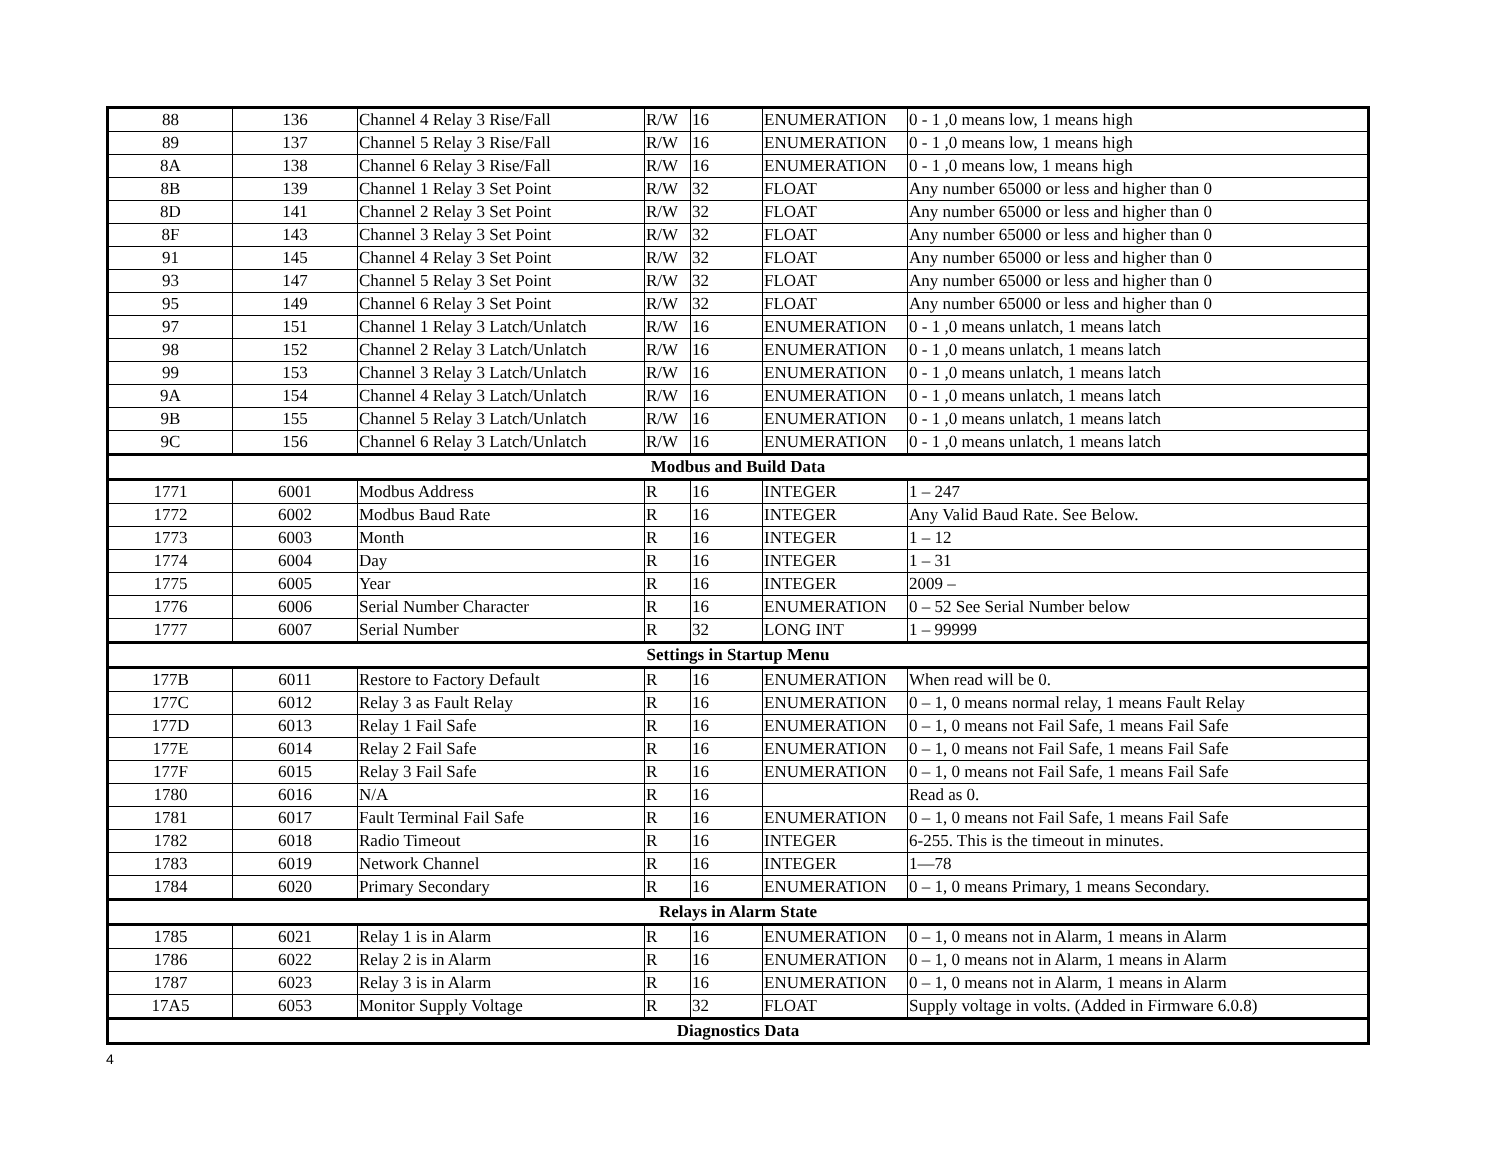| 88 | 136 | Channel 4 Relay 3 Rise/Fall | R/W | 16 | ENUMERATION | 0 - 1 ,0 means low, 1 means high |
| 89 | 137 | Channel 5 Relay 3 Rise/Fall | R/W | 16 | ENUMERATION | 0 - 1 ,0 means low, 1 means high |
| 8A | 138 | Channel 6 Relay 3 Rise/Fall | R/W | 16 | ENUMERATION | 0 - 1 ,0 means low, 1 means high |
| 8B | 139 | Channel 1 Relay 3 Set Point | R/W | 32 | FLOAT | Any number 65000 or less and higher than 0 |
| 8D | 141 | Channel 2 Relay 3 Set Point | R/W | 32 | FLOAT | Any number 65000 or less and higher than 0 |
| 8F | 143 | Channel 3 Relay 3 Set Point | R/W | 32 | FLOAT | Any number 65000 or less and higher than 0 |
| 91 | 145 | Channel 4 Relay 3 Set Point | R/W | 32 | FLOAT | Any number 65000 or less and higher than 0 |
| 93 | 147 | Channel 5 Relay 3 Set Point | R/W | 32 | FLOAT | Any number 65000 or less and higher than 0 |
| 95 | 149 | Channel 6 Relay 3 Set Point | R/W | 32 | FLOAT | Any number 65000 or less and higher than 0 |
| 97 | 151 | Channel 1 Relay 3 Latch/Unlatch | R/W | 16 | ENUMERATION | 0 - 1 ,0 means unlatch, 1 means latch |
| 98 | 152 | Channel 2 Relay 3 Latch/Unlatch | R/W | 16 | ENUMERATION | 0 - 1 ,0 means unlatch, 1 means latch |
| 99 | 153 | Channel 3 Relay 3 Latch/Unlatch | R/W | 16 | ENUMERATION | 0 - 1 ,0 means unlatch, 1 means latch |
| 9A | 154 | Channel 4 Relay 3 Latch/Unlatch | R/W | 16 | ENUMERATION | 0 - 1 ,0 means unlatch, 1 means latch |
| 9B | 155 | Channel 5 Relay 3 Latch/Unlatch | R/W | 16 | ENUMERATION | 0 - 1 ,0 means unlatch, 1 means latch |
| 9C | 156 | Channel 6 Relay 3 Latch/Unlatch | R/W | 16 | ENUMERATION | 0 - 1 ,0 means unlatch, 1 means latch |
| Modbus and Build Data | | | | | | |
| 1771 | 6001 | Modbus Address | R | 16 | INTEGER | 1 – 247 |
| 1772 | 6002 | Modbus Baud Rate | R | 16 | INTEGER | Any Valid Baud Rate. See Below. |
| 1773 | 6003 | Month | R | 16 | INTEGER | 1 – 12 |
| 1774 | 6004 | Day | R | 16 | INTEGER | 1 – 31 |
| 1775 | 6005 | Year | R | 16 | INTEGER | 2009 – |
| 1776 | 6006 | Serial Number Character | R | 16 | ENUMERATION | 0 – 52 See Serial Number below |
| 1777 | 6007 | Serial Number | R | 32 | LONG INT | 1 – 99999 |
| Settings in Startup Menu | | | | | | |
| 177B | 6011 | Restore to Factory Default | R | 16 | ENUMERATION | When read will be 0. |
| 177C | 6012 | Relay 3 as Fault Relay | R | 16 | ENUMERATION | 0 – 1, 0 means normal relay, 1 means Fault Relay |
| 177D | 6013 | Relay 1 Fail Safe | R | 16 | ENUMERATION | 0 – 1, 0 means not Fail Safe, 1 means Fail Safe |
| 177E | 6014 | Relay 2 Fail Safe | R | 16 | ENUMERATION | 0 – 1, 0 means not Fail Safe, 1 means Fail Safe |
| 177F | 6015 | Relay 3 Fail Safe | R | 16 | ENUMERATION | 0 – 1, 0 means not Fail Safe, 1 means Fail Safe |
| 1780 | 6016 | N/A | R | 16 | | Read as 0. |
| 1781 | 6017 | Fault Terminal Fail Safe | R | 16 | ENUMERATION | 0 – 1, 0 means not Fail Safe, 1 means Fail Safe |
| 1782 | 6018 | Radio Timeout | R | 16 | INTEGER | 6-255. This is the timeout in minutes. |
| 1783 | 6019 | Network Channel | R | 16 | INTEGER | 1—78 |
| 1784 | 6020 | Primary Secondary | R | 16 | ENUMERATION | 0 – 1, 0 means Primary, 1 means Secondary. |
| Relays in Alarm State | | | | | | |
| 1785 | 6021 | Relay 1 is in Alarm | R | 16 | ENUMERATION | 0 – 1, 0 means not in Alarm, 1 means in Alarm |
| 1786 | 6022 | Relay 2 is in Alarm | R | 16 | ENUMERATION | 0 – 1, 0 means not in Alarm, 1 means in Alarm |
| 1787 | 6023 | Relay 3 is in Alarm | R | 16 | ENUMERATION | 0 – 1, 0 means not in Alarm, 1 means in Alarm |
| 17A5 | 6053 | Monitor Supply Voltage | R | 32 | FLOAT | Supply voltage in volts. (Added in Firmware 6.0.8) |
| Diagnostics Data | | | | | | |
4